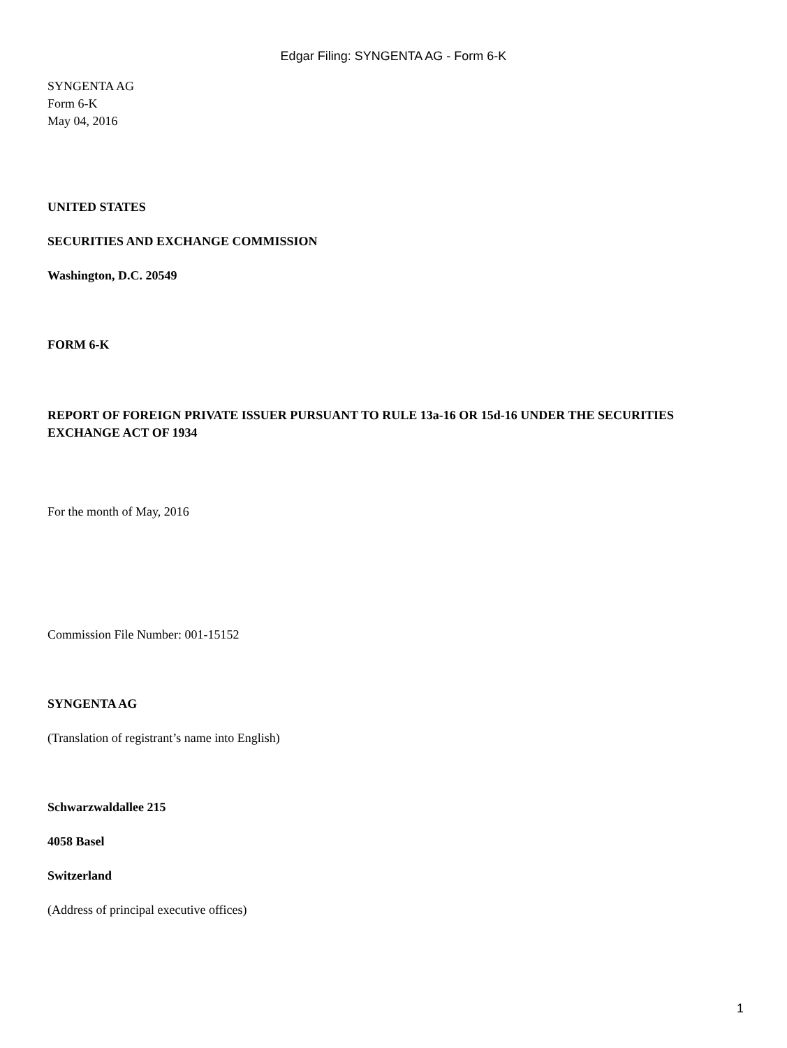Edgar Filing: SYNGENTA AG - Form 6-K
SYNGENTA AG
Form 6-K
May 04, 2016
UNITED STATES
SECURITIES AND EXCHANGE COMMISSION
Washington, D.C. 20549
FORM 6-K
REPORT OF FOREIGN PRIVATE ISSUER PURSUANT TO RULE 13a-16 OR 15d-16 UNDER THE SECURITIES EXCHANGE ACT OF 1934
For the month of May, 2016
Commission File Number: 001-15152
SYNGENTA AG
(Translation of registrant’s name into English)
Schwarzwaldallee 215
4058 Basel
Switzerland
(Address of principal executive offices)
1